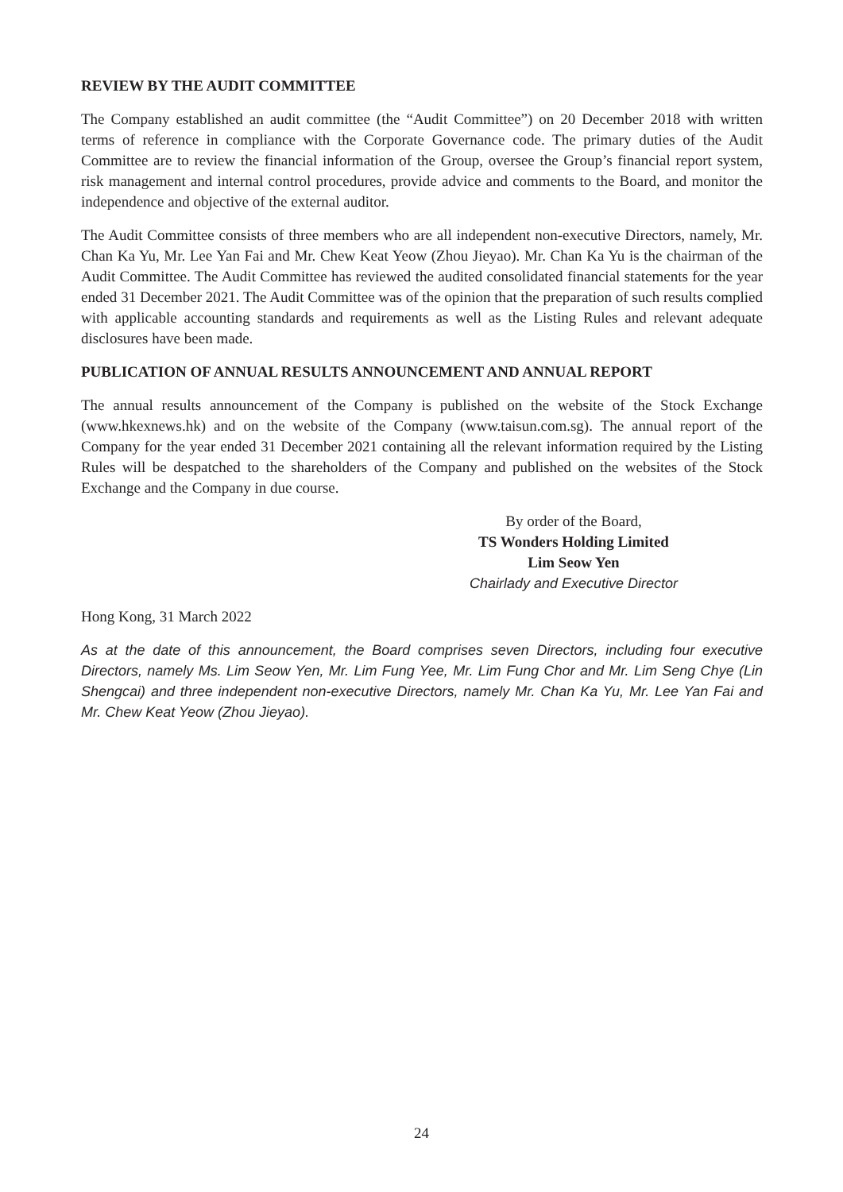REVIEW BY THE AUDIT COMMITTEE
The Company established an audit committee (the “Audit Committee”) on 20 December 2018 with written terms of reference in compliance with the Corporate Governance code. The primary duties of the Audit Committee are to review the financial information of the Group, oversee the Group’s financial report system, risk management and internal control procedures, provide advice and comments to the Board, and monitor the independence and objective of the external auditor.
The Audit Committee consists of three members who are all independent non-executive Directors, namely, Mr. Chan Ka Yu, Mr. Lee Yan Fai and Mr. Chew Keat Yeow (Zhou Jieyao). Mr. Chan Ka Yu is the chairman of the Audit Committee. The Audit Committee has reviewed the audited consolidated financial statements for the year ended 31 December 2021. The Audit Committee was of the opinion that the preparation of such results complied with applicable accounting standards and requirements as well as the Listing Rules and relevant adequate disclosures have been made.
PUBLICATION OF ANNUAL RESULTS ANNOUNCEMENT AND ANNUAL REPORT
The annual results announcement of the Company is published on the website of the Stock Exchange (www.hkexnews.hk) and on the website of the Company (www.taisun.com.sg). The annual report of the Company for the year ended 31 December 2021 containing all the relevant information required by the Listing Rules will be despatched to the shareholders of the Company and published on the websites of the Stock Exchange and the Company in due course.
By order of the Board,
TS Wonders Holding Limited
Lim Seow Yen
Chairlady and Executive Director
Hong Kong, 31 March 2022
As at the date of this announcement, the Board comprises seven Directors, including four executive Directors, namely Ms. Lim Seow Yen, Mr. Lim Fung Yee, Mr. Lim Fung Chor and Mr. Lim Seng Chye (Lin Shengcai) and three independent non-executive Directors, namely Mr. Chan Ka Yu, Mr. Lee Yan Fai and Mr. Chew Keat Yeow (Zhou Jieyao).
24